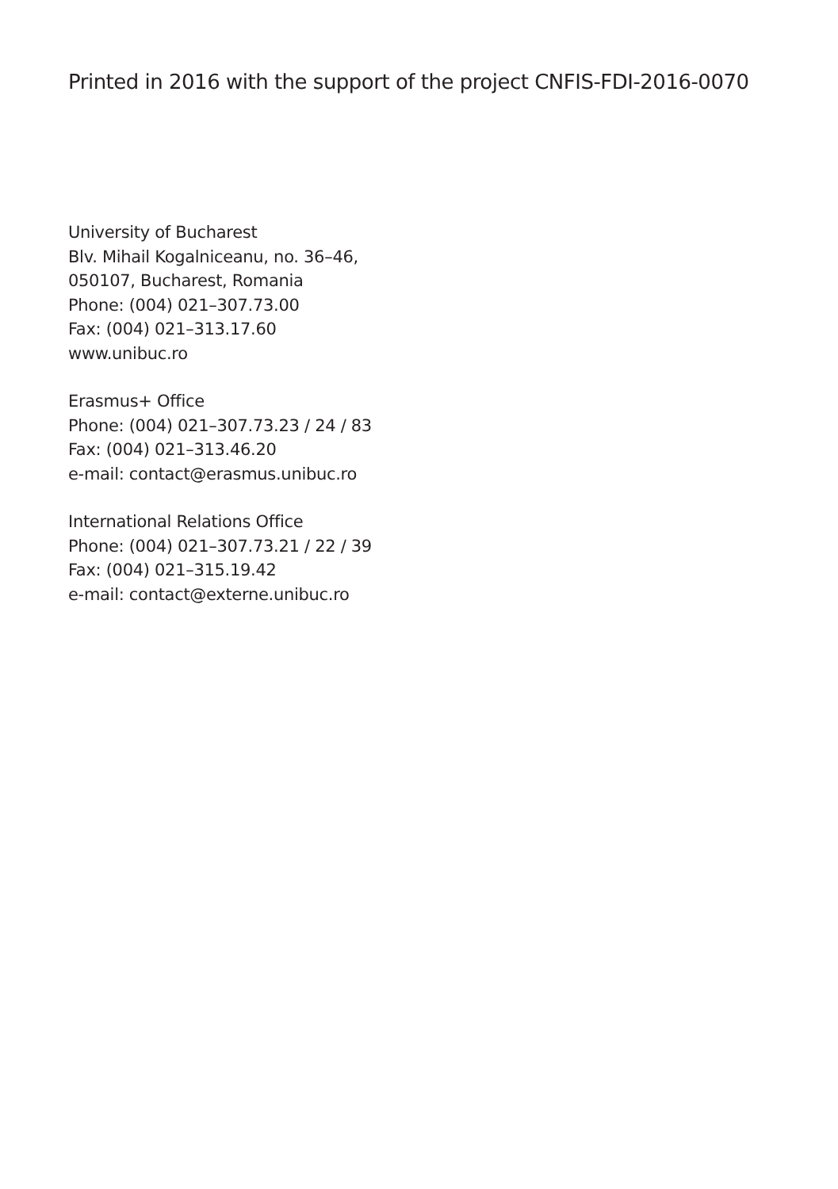Printed in 2016 with the support of the project CNFIS-FDI-2016-0070
University of Bucharest
Blv. Mihail Kogalniceanu, no. 36–46,
050107, Bucharest, Romania
Phone: (004) 021–307.73.00
Fax: (004) 021–313.17.60
www.unibuc.ro
Erasmus+ Office
Phone: (004) 021–307.73.23 / 24 / 83
Fax: (004) 021–313.46.20
e-mail: contact@erasmus.unibuc.ro
International Relations Office
Phone: (004) 021–307.73.21 / 22 / 39
Fax: (004) 021–315.19.42
e-mail: contact@externe.unibuc.ro